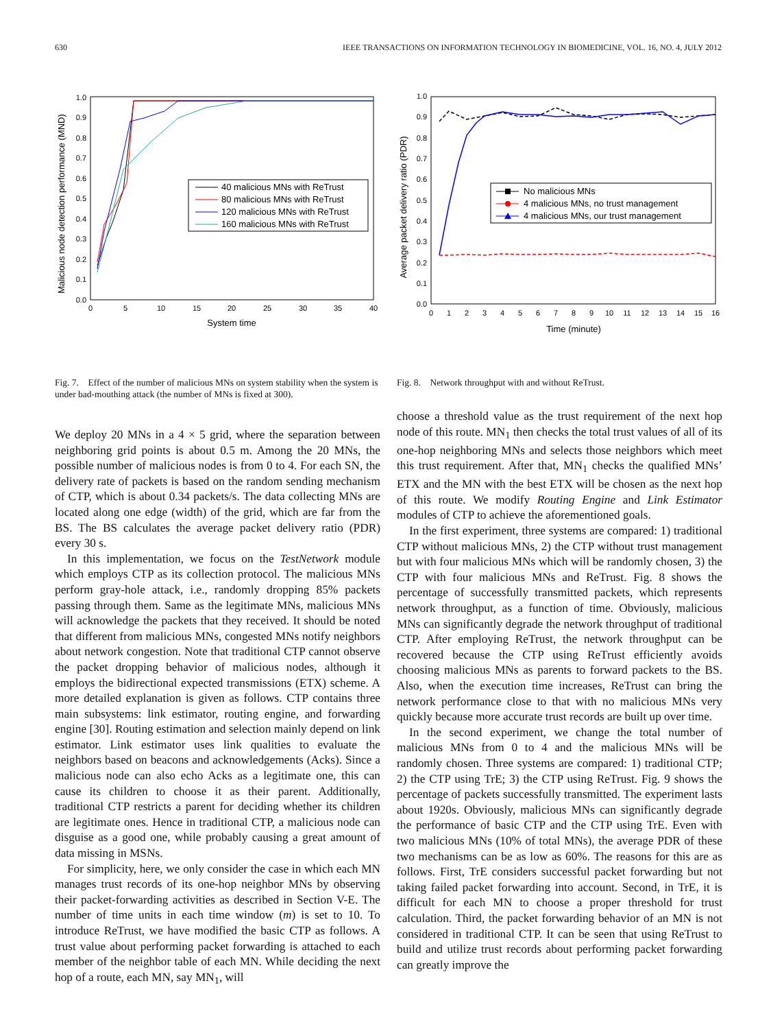630 IEEE TRANSACTIONS ON INFORMATION TECHNOLOGY IN BIOMEDICINE, VOL. 16, NO. 4, JULY 2012
Malicious node detection performance (MND)
0.0
0.1
0.2
0.3
0.4
0.5
0.6
0.7
0.8
0.9
1.0
0
5
10
15
20
25
30
35
40
System time
40 malicious MNs with ReTrust
80 malicious MNs with ReTrust
120 malicious MNs with ReTrust
160 malicious MNs with ReTrust
Fig. 7. Effect of the number of malicious MNs on system stability when the system is under bad-mouthing attack (the number of MNs is fixed at 300).
We deploy 20 MNs in a 4 × 5 grid, where the separation between neighboring grid points is about 0.5 m. Among the 20 MNs, the possible number of malicious nodes is from 0 to 4. For each SN, the delivery rate of packets is based on the random sending mechanism of CTP, which is about 0.34 packets/s. The data collecting MNs are located along one edge (width) of the grid, which are far from the BS. The BS calculates the average packet delivery ratio (PDR) every 30 s.
In this implementation, we focus on the TestNetwork module which employs CTP as its collection protocol. The malicious MNs perform gray-hole attack, i.e., randomly dropping 85% packets passing through them. Same as the legitimate MNs, malicious MNs will acknowledge the packets that they received. It should be noted that different from malicious MNs, congested MNs notify neighbors about network congestion. Note that traditional CTP cannot observe the packet dropping behavior of malicious nodes, although it employs the bidirectional expected transmissions (ETX) scheme. A more detailed explanation is given as follows. CTP contains three main subsystems: link estimator, routing engine, and forwarding engine [30]. Routing estimation and selection mainly depend on link estimator. Link estimator uses link qualities to evaluate the neighbors based on beacons and acknowledgements (Acks). Since a malicious node can also echo Acks as a legitimate one, this can cause its children to choose it as their parent. Additionally, traditional CTP restricts a parent for deciding whether its children are legitimate ones. Hence in traditional CTP, a malicious node can disguise as a good one, while probably causing a great amount of data missing in MSNs.
For simplicity, here, we only consider the case in which each MN manages trust records of its one-hop neighbor MNs by observing their packet-forwarding activities as described in Section V-E. The number of time units in each time window (m) is set to 10. To introduce ReTrust, we have modified the basic CTP as follows. A trust value about performing packet forwarding is attached to each member of the neighbor table of each MN. While deciding the next hop of a route, each MN, say MN<sub>1</sub>, will
Average packet delivery ratio (PDR)
0.0
0.1
0.2
0.3
0.4
0.5
0.6
0.7
0.8
0.9
1.0
0
1
2
3
4
5
6
7
8
9
10
11
12
13
14
15
16
Time (minute)
No malicious MNs
4 malicious MNs, no trust management
4 malicious MNs, our trust management
Fig. 8. Network throughput with and without ReTrust.
choose a threshold value as the trust requirement of the next hop node of this route. MN<sub>1</sub> then checks the total trust values of all of its one-hop neighboring MNs and selects those neighbors which meet this trust requirement. After that, MN<sub>1</sub> checks the qualified MNs’ ETX and the MN with the best ETX will be chosen as the next hop of this route. We modify Routing Engine and Link Estimator modules of CTP to achieve the aforementioned goals.
In the first experiment, three systems are compared: 1) traditional CTP without malicious MNs, 2) the CTP without trust management but with four malicious MNs which will be randomly chosen, 3) the CTP with four malicious MNs and ReTrust. Fig. 8 shows the percentage of successfully transmitted packets, which represents network throughput, as a function of time. Obviously, malicious MNs can significantly degrade the network throughput of traditional CTP. After employing ReTrust, the network throughput can be recovered because the CTP using ReTrust efficiently avoids choosing malicious MNs as parents to forward packets to the BS. Also, when the execution time increases, ReTrust can bring the network performance close to that with no malicious MNs very quickly because more accurate trust records are built up over time.
In the second experiment, we change the total number of malicious MNs from 0 to 4 and the malicious MNs will be randomly chosen. Three systems are compared: 1) traditional CTP; 2) the CTP using TrE; 3) the CTP using ReTrust. Fig. 9 shows the percentage of packets successfully transmitted. The experiment lasts about 1920s. Obviously, malicious MNs can significantly degrade the performance of basic CTP and the CTP using TrE. Even with two malicious MNs (10% of total MNs), the average PDR of these two mechanisms can be as low as 60%. The reasons for this are as follows. First, TrE considers successful packet forwarding but not taking failed packet forwarding into account. Second, in TrE, it is difficult for each MN to choose a proper threshold for trust calculation. Third, the packet forwarding behavior of an MN is not considered in traditional CTP. It can be seen that using ReTrust to build and utilize trust records about performing packet forwarding can greatly improve the